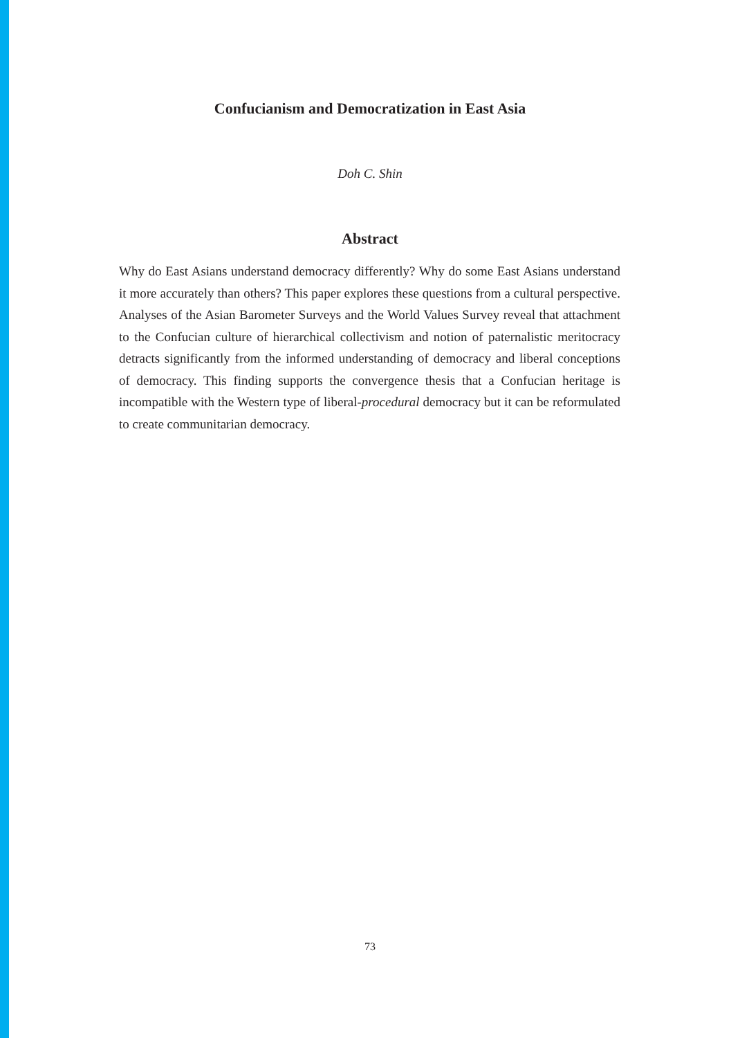Confucianism and Democratization in East Asia
Doh C. Shin
Abstract
Why do East Asians understand democracy differently? Why do some East Asians understand it more accurately than others? This paper explores these questions from a cultural perspective. Analyses of the Asian Barometer Surveys and the World Values Survey reveal that attachment to the Confucian culture of hierarchical collectivism and notion of paternalistic meritocracy detracts significantly from the informed understanding of democracy and liberal conceptions of democracy. This finding supports the convergence thesis that a Confucian heritage is incompatible with the Western type of liberal-procedural democracy but it can be reformulated to create communitarian democracy.
73